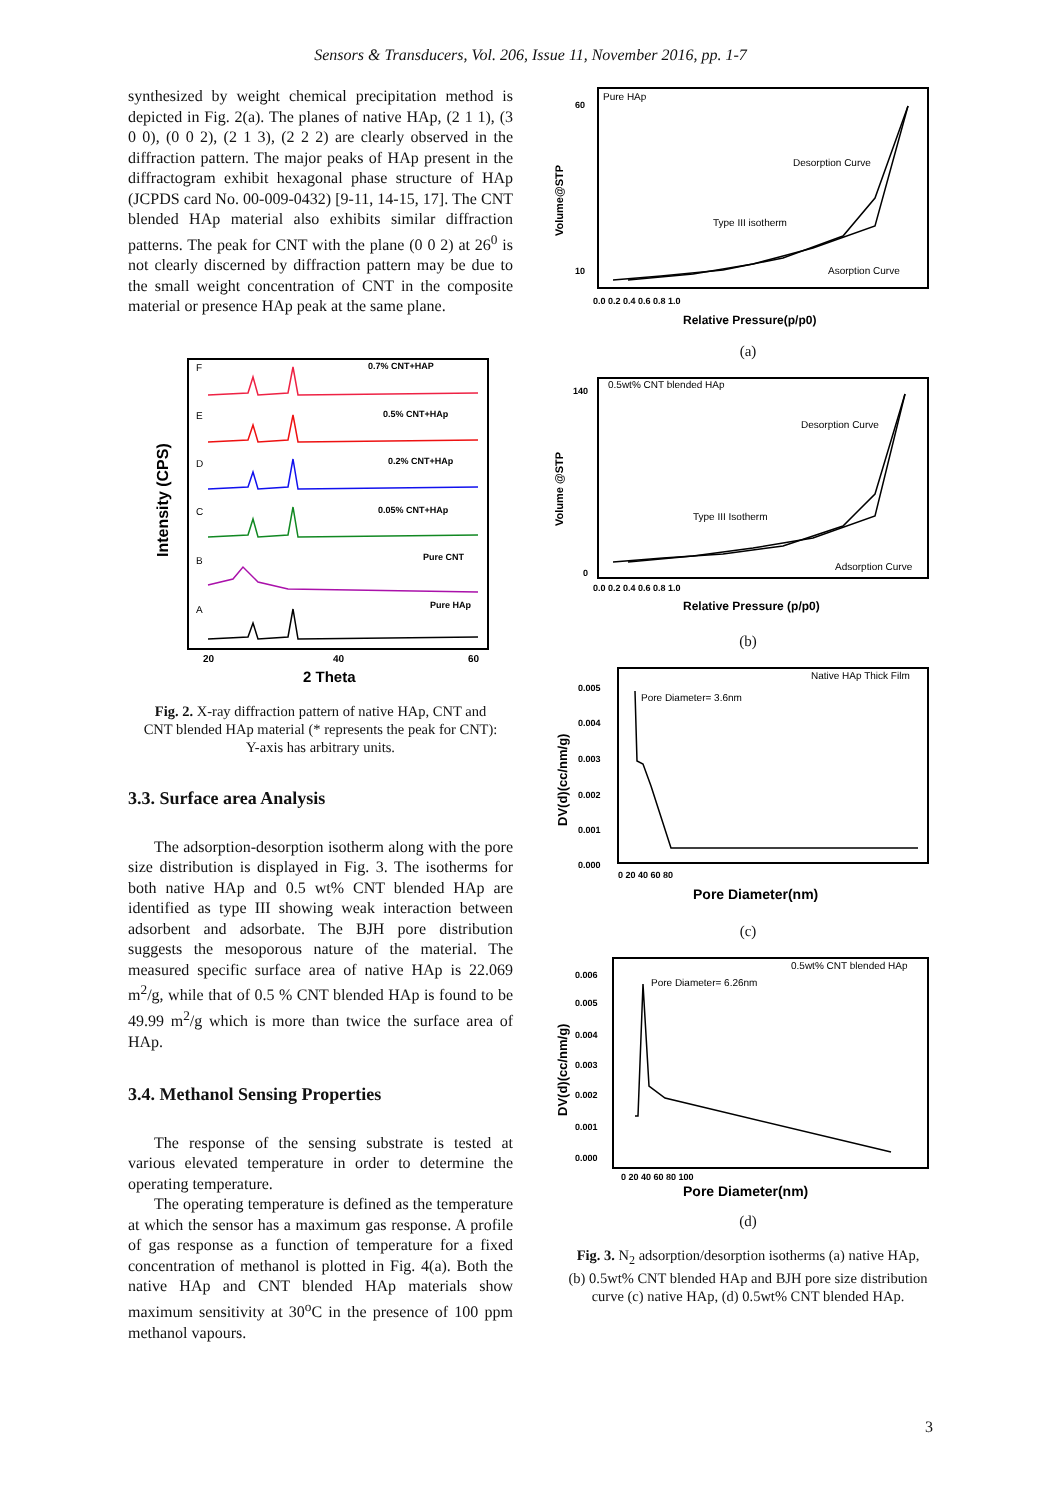Sensors & Transducers, Vol. 206, Issue 11, November 2016, pp. 1-7
synthesized by weight chemical precipitation method is depicted in Fig. 2(a). The planes of native HAp, (2 1 1), (3 0 0), (0 0 2), (2 1 3), (2 2 2) are clearly observed in the diffraction pattern. The major peaks of HAp present in the diffractogram exhibit hexagonal phase structure of HAp (JCPDS card No. 00-009-0432) [9-11, 14-15, 17]. The CNT blended HAp material also exhibits similar diffraction patterns. The peak for CNT with the plane (0 0 2) at 26<sup>0</sup> is not clearly discerned by diffraction pattern may be due to the small weight concentration of CNT in the composite material or presence HAp peak at the same plane.
Intensity (CPS)
F
0.7% CNT+HAP
E
0.5% CNT+HAp
D
0.2% CNT+HAp
C
0.05% CNT+HAp
B
Pure CNT
A
Pure HAp
20
40
60
2 Theta
Fig. 2. X-ray diffraction pattern of native HAp, CNT and CNT blended HAp material (* represents the peak for CNT): Y-axis has arbitrary units.
3.3. Surface area Analysis
The adsorption-desorption isotherm along with the pore size distribution is displayed in Fig. 3. The isotherms for both native HAp and 0.5 wt% CNT blended HAp are identified as type III showing weak interaction between adsorbent and adsorbate. The BJH pore distribution suggests the mesoporous nature of the material. The measured specific surface area of native HAp is 22.069 m<sup>2</sup>/g, while that of 0.5 % CNT blended HAp is found to be 49.99 m<sup>2</sup>/g which is more than twice the surface area of HAp.
3.4. Methanol Sensing Properties
The response of the sensing substrate is tested at various elevated temperature in order to determine the operating temperature.
The operating temperature is defined as the temperature at which the sensor has a maximum gas response. A profile of gas response as a function of temperature for a fixed concentration of methanol is plotted in Fig. 4(a). Both the native HAp and CNT blended HAp materials show maximum sensitivity at 30<sup>o</sup>C in the presence of 100 ppm methanol vapours.
Volume@STP
Pure HAp
Desorption Curve
Type III isotherm
Asorption Curve
60
10
0.0 0.2 0.4 0.6 0.8 1.0
Relative Pressure(p/p0)
(a)
Volume @STP
0.5wt% CNT blended HAp
Desorption Curve
Type III Isotherm
Adsorption Curve
140
0
0.0 0.2 0.4 0.6 0.8 1.0
Relative Pressure (p/p0)
(b)
DV(d)(cc/nm/g)
Native HAp Thick Film
Pore Diameter= 3.6nm
0.005
0.004
0.003
0.002
0.001
0.000
0 20 40 60 80
Pore Diameter(nm)
(c)
DV(d)(cc/nm/g)
0.5wt% CNT blended HAp
Pore Diameter= 6.26nm
0.006
0.005
0.004
0.003
0.002
0.001
0.000
0 20 40 60 80 100
Pore Diameter(nm)
(d)
Fig. 3. N<sub>2</sub> adsorption/desorption isotherms (a) native HAp, (b) 0.5wt% CNT blended HAp and BJH pore size distribution curve (c) native HAp, (d) 0.5wt% CNT blended HAp.
3